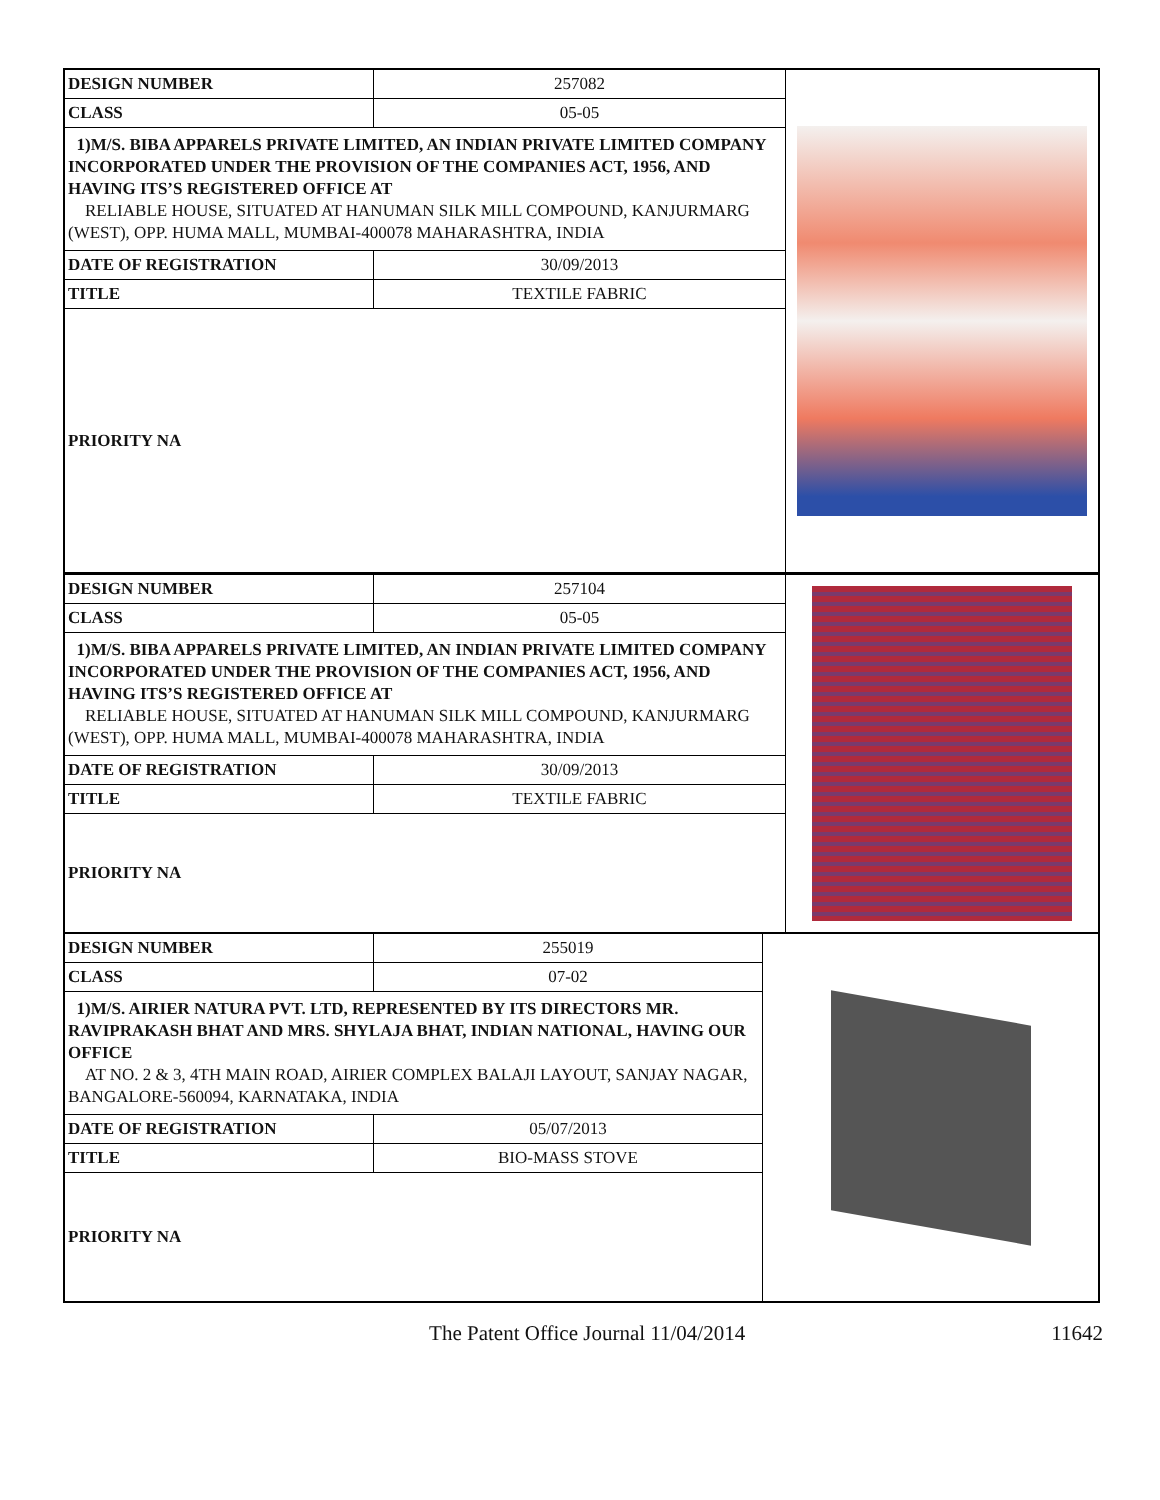| DESIGN NUMBER | 257082 |
| CLASS | 05-05 |
| 1)M/S. BIBA APPARELS PRIVATE LIMITED, AN INDIAN PRIVATE LIMITED COMPANY INCORPORATED UNDER THE PROVISION OF THE COMPANIES ACT, 1956, AND HAVING ITS’S REGISTERED OFFICE AT RELIABLE HOUSE, SITUATED AT HANUMAN SILK MILL COMPOUND, KANJURMARG (WEST), OPP. HUMA MALL, MUMBAI-400078 MAHARASHTRA, INDIA | |
| DATE OF REGISTRATION | 30/09/2013 |
| TITLE | TEXTILE FABRIC |
| PRIORITY NA | |
| DESIGN NUMBER | 257104 |
| CLASS | 05-05 |
| 1)M/S. BIBA APPARELS PRIVATE LIMITED, AN INDIAN PRIVATE LIMITED COMPANY INCORPORATED UNDER THE PROVISION OF THE COMPANIES ACT, 1956, AND HAVING ITS’S REGISTERED OFFICE AT RELIABLE HOUSE, SITUATED AT HANUMAN SILK MILL COMPOUND, KANJURMARG (WEST), OPP. HUMA MALL, MUMBAI-400078 MAHARASHTRA, INDIA | |
| DATE OF REGISTRATION | 30/09/2013 |
| TITLE | TEXTILE FABRIC |
| PRIORITY NA | |
| DESIGN NUMBER | 255019 |
| CLASS | 07-02 |
| 1)M/S. AIRIER NATURA PVT. LTD, REPRESENTED BY ITS DIRECTORS MR. RAVIPRAKASH BHAT AND MRS. SHYLAJA BHAT, INDIAN NATIONAL, HAVING OUR OFFICE AT NO. 2 & 3, 4TH MAIN ROAD, AIRIER COMPLEX BALAJI LAYOUT, SANJAY NAGAR, BANGALORE-560094, KARNATAKA, INDIA | |
| DATE OF REGISTRATION | 05/07/2013 |
| TITLE | BIO-MASS STOVE |
| PRIORITY NA | |
The Patent Office Journal 11/04/2014 11642